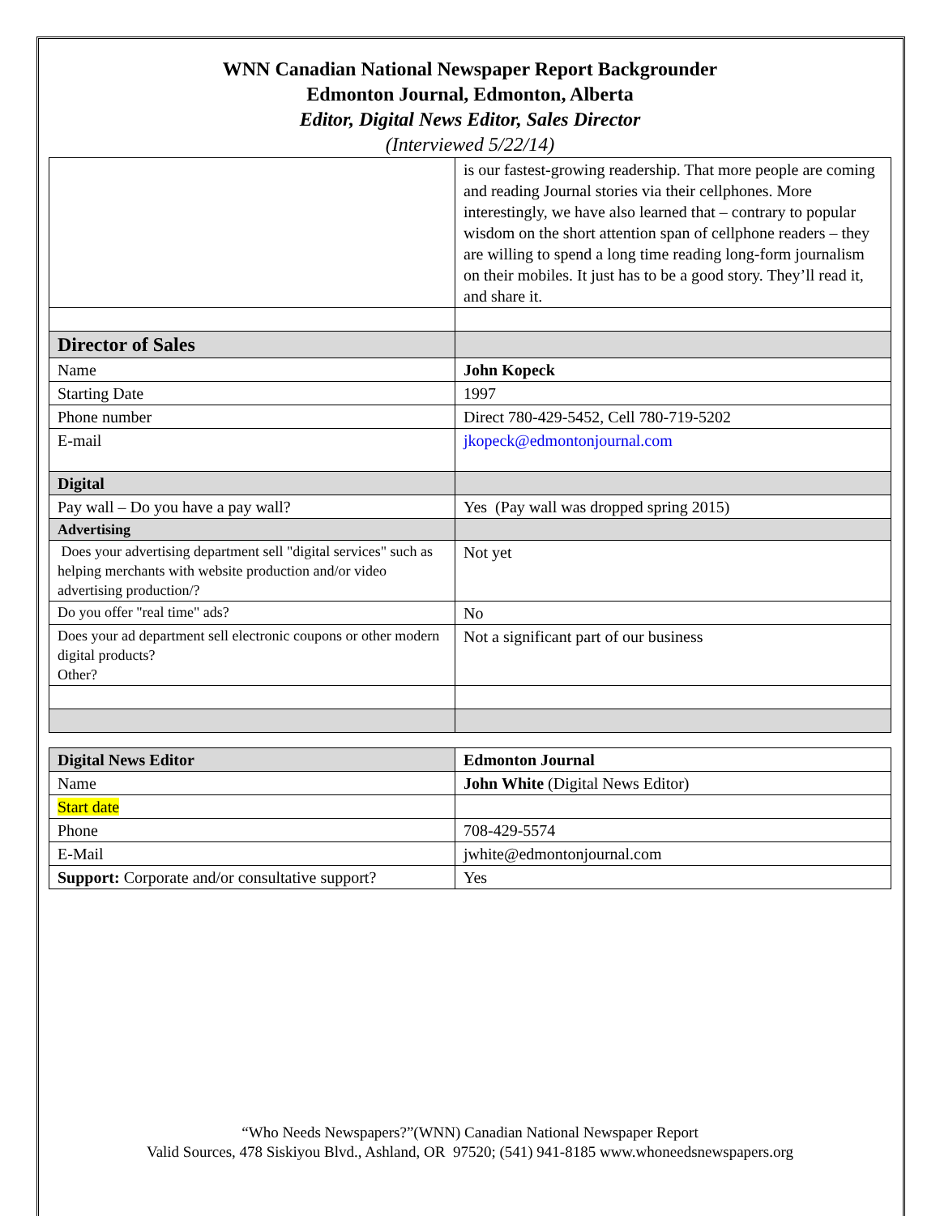WNN Canadian National Newspaper Report Backgrounder
Edmonton Journal, Edmonton, Alberta
Editor, Digital News Editor, Sales Director
(Interviewed 5/22/14)
| | is our fastest-growing readership. That more people are coming and reading Journal stories via their cellphones. More interestingly, we have also learned that – contrary to popular wisdom on the short attention span of cellphone readers – they are willing to spend a long time reading long-form journalism on their mobiles. It just has to be a good story. They’ll read it, and share it. |
| Director of Sales | |
| Name | John Kopeck |
| Starting Date | 1997 |
| Phone number | Direct 780-429-5452, Cell 780-719-5202 |
| E-mail | jkopeck@edmontonjournal.com |
| Digital | |
| Pay wall – Do you have a pay wall? | Yes (Pay wall was dropped spring 2015) |
| Advertising | |
| Does your advertising department sell "digital services" such as helping merchants with website production and/or video advertising production/? | Not yet |
| Do you offer "real time" ads? | No |
| Does your ad department sell electronic coupons or other modern digital products? Other? | Not a significant part of our business |
| Digital News Editor | Edmonton Journal |
| Name | John White (Digital News Editor) |
| Start date | |
| Phone | 708-429-5574 |
| E-Mail | jwhite@edmontonjournal.com |
| Support: Corporate and/or consultative support? | Yes |
“Who Needs Newspapers?”(WNN) Canadian National Newspaper Report
Valid Sources, 478 Siskiyou Blvd., Ashland, OR 97520; (541) 941-8185 www.whoneedsnewspapers.org